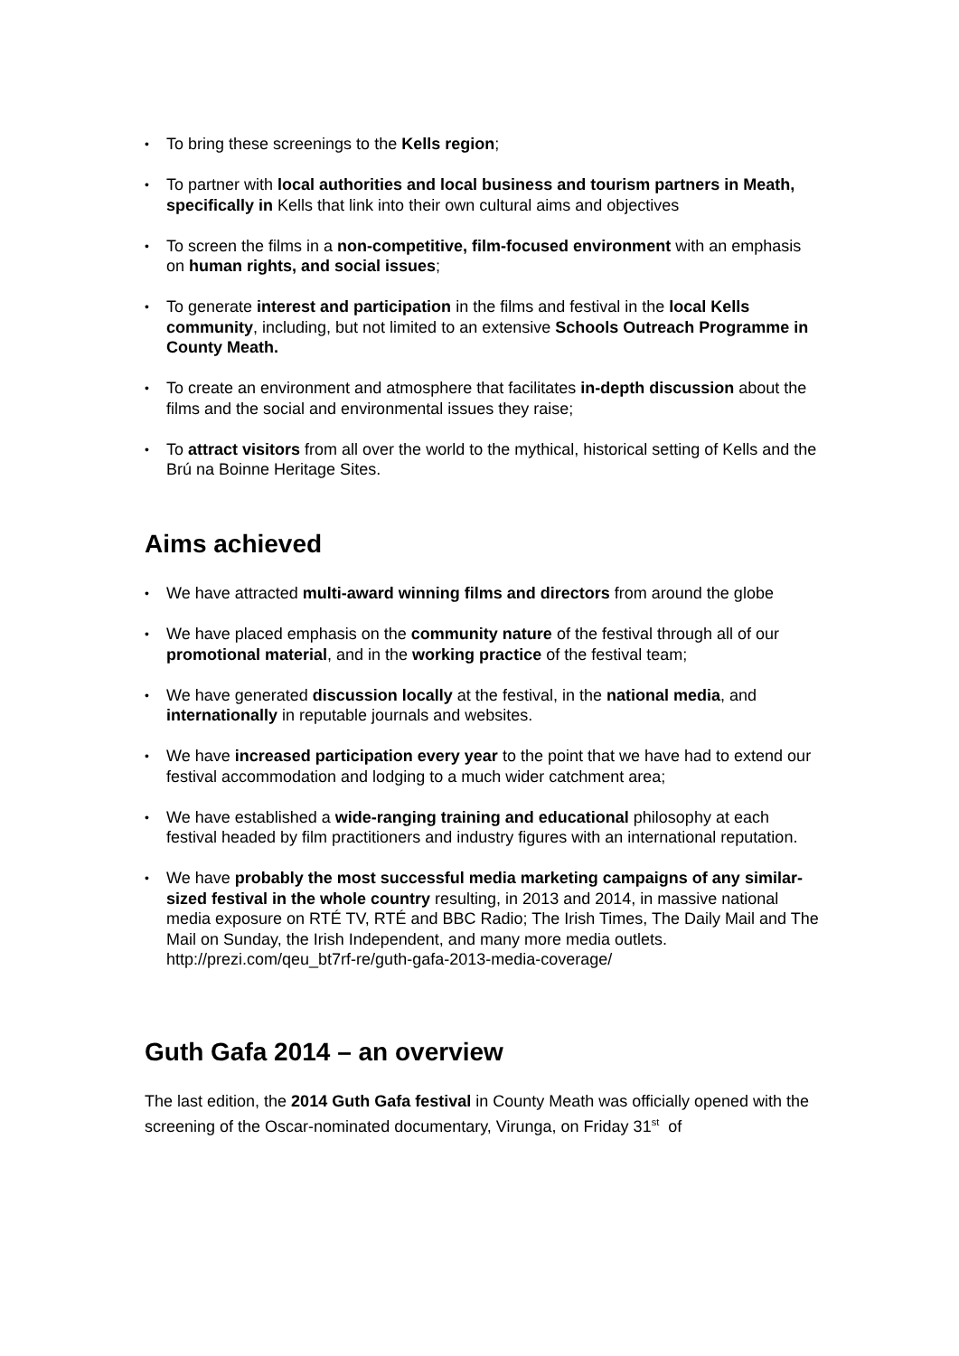• To bring these screenings to the Kells region;
• To partner with local authorities and local business and tourism partners in Meath, specifically in Kells that link into their own cultural aims and objectives
• To screen the films in a non-competitive, film-focused environment with an emphasis on human rights, and social issues;
• To generate interest and participation in the films and festival in the local Kells community, including, but not limited to an extensive Schools Outreach Programme in County Meath.
• To create an environment and atmosphere that facilitates in-depth discussion about the films and the social and environmental issues they raise;
• To attract visitors from all over the world to the mythical, historical setting of Kells and the Brú na Boinne Heritage Sites.
Aims achieved
• We have attracted multi-award winning films and directors from around the globe
• We have placed emphasis on the community nature of the festival through all of our promotional material, and in the working practice of the festival team;
• We have generated discussion locally at the festival, in the national media, and internationally in reputable journals and websites.
• We have increased participation every year to the point that we have had to extend our festival accommodation and lodging to a much wider catchment area;
• We have established a wide-ranging training and educational philosophy at each festival headed by film practitioners and industry figures with an international reputation.
• We have probably the most successful media marketing campaigns of any similar-sized festival in the whole country resulting, in 2013 and 2014, in massive national media exposure on RTÉ TV, RTÉ and BBC Radio; The Irish Times, The Daily Mail and The Mail on Sunday, the Irish Independent, and many more media outlets. http://prezi.com/qeu_bt7rf-re/guth-gafa-2013-media-coverage/
Guth Gafa 2014 – an overview
The last edition, the 2014 Guth Gafa festival in County Meath was officially opened with the screening of the Oscar-nominated documentary, Virunga, on Friday 31<sup>st</sup> of